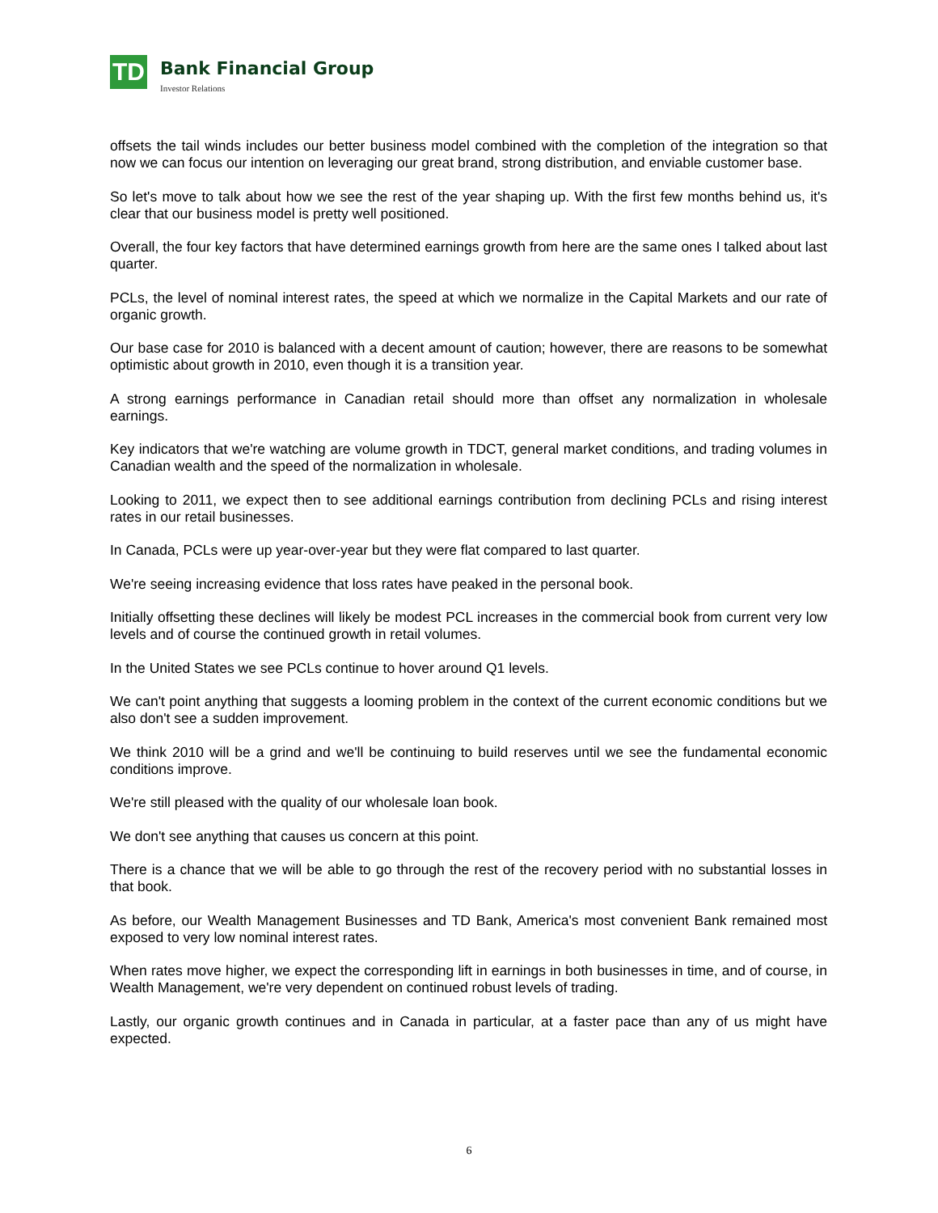TD
Bank Financial Group
Investor Relations
offsets the tail winds includes our better business model combined with the completion of the integration so that now we can focus our intention on leveraging our great brand, strong distribution, and enviable customer base.
So let's move to talk about how we see the rest of the year shaping up. With the first few months behind us, it's clear that our business model is pretty well positioned.
Overall, the four key factors that have determined earnings growth from here are the same ones I talked about last quarter.
PCLs, the level of nominal interest rates, the speed at which we normalize in the Capital Markets and our rate of organic growth.
Our base case for 2010 is balanced with a decent amount of caution; however, there are reasons to be somewhat optimistic about growth in 2010, even though it is a transition year.
A strong earnings performance in Canadian retail should more than offset any normalization in wholesale earnings.
Key indicators that we're watching are volume growth in TDCT, general market conditions, and trading volumes in Canadian wealth and the speed of the normalization in wholesale.
Looking to 2011, we expect then to see additional earnings contribution from declining PCLs and rising interest rates in our retail businesses.
In Canada, PCLs were up year-over-year but they were flat compared to last quarter.
We're seeing increasing evidence that loss rates have peaked in the personal book.
Initially offsetting these declines will likely be modest PCL increases in the commercial book from current very low levels and of course the continued growth in retail volumes.
In the United States we see PCLs continue to hover around Q1 levels.
We can't point anything that suggests a looming problem in the context of the current economic conditions but we also don't see a sudden improvement.
We think 2010 will be a grind and we'll be continuing to build reserves until we see the fundamental economic conditions improve.
We're still pleased with the quality of our wholesale loan book.
We don't see anything that causes us concern at this point.
There is a chance that we will be able to go through the rest of the recovery period with no substantial losses in that book.
As before, our Wealth Management Businesses and TD Bank, America's most convenient Bank remained most exposed to very low nominal interest rates.
When rates move higher, we expect the corresponding lift in earnings in both businesses in time, and of course, in Wealth Management, we're very dependent on continued robust levels of trading.
Lastly, our organic growth continues and in Canada in particular, at a faster pace than any of us might have expected.
6